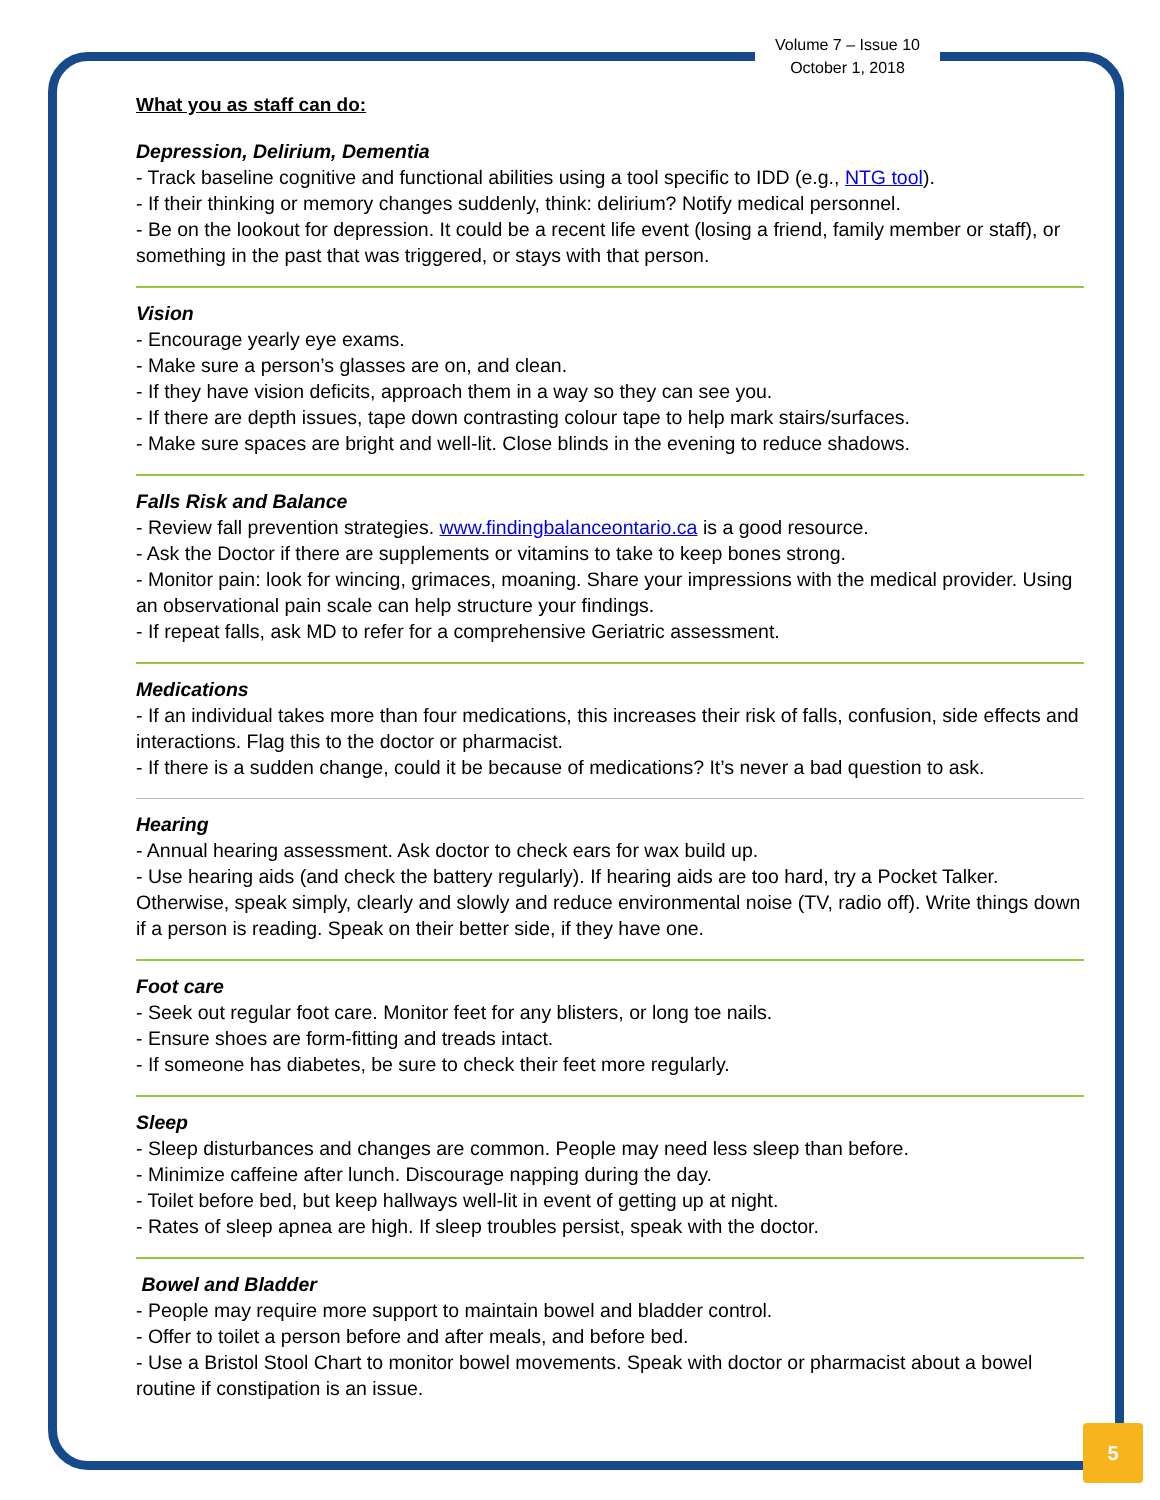Volume 7 – Issue 10
October 1, 2018
What you as staff can do:
Depression, Delirium, Dementia
- Track baseline cognitive and functional abilities using a tool specific to IDD (e.g., NTG tool).
- If their thinking or memory changes suddenly, think: delirium? Notify medical personnel.
- Be on the lookout for depression. It could be a recent life event (losing a friend, family member or staff), or something in the past that was triggered, or stays with that person.
Vision
- Encourage yearly eye exams.
- Make sure a person’s glasses are on, and clean.
- If they have vision deficits, approach them in a way so they can see you.
- If there are depth issues, tape down contrasting colour tape to help mark stairs/surfaces.
- Make sure spaces are bright and well-lit. Close blinds in the evening to reduce shadows.
Falls Risk and Balance
- Review fall prevention strategies. www.findingbalanceontario.ca is a good resource.
- Ask the Doctor if there are supplements or vitamins to take to keep bones strong.
- Monitor pain: look for wincing, grimaces, moaning. Share your impressions with the medical provider. Using an observational pain scale can help structure your findings.
- If repeat falls, ask MD to refer for a comprehensive Geriatric assessment.
Medications
- If an individual takes more than four medications, this increases their risk of falls, confusion, side effects and interactions. Flag this to the doctor or pharmacist.
- If there is a sudden change, could it be because of medications? It’s never a bad question to ask.
Hearing
- Annual hearing assessment. Ask doctor to check ears for wax build up.
- Use hearing aids (and check the battery regularly). If hearing aids are too hard, try a Pocket Talker. Otherwise, speak simply, clearly and slowly and reduce environmental noise (TV, radio off). Write things down if a person is reading. Speak on their better side, if they have one.
Foot care
- Seek out regular foot care. Monitor feet for any blisters, or long toe nails.
- Ensure shoes are form-fitting and treads intact.
- If someone has diabetes, be sure to check their feet more regularly.
Sleep
- Sleep disturbances and changes are common. People may need less sleep than before.
- Minimize caffeine after lunch. Discourage napping during the day.
- Toilet before bed, but keep hallways well-lit in event of getting up at night.
- Rates of sleep apnea are high. If sleep troubles persist, speak with the doctor.
Bowel and Bladder
- People may require more support to maintain bowel and bladder control.
- Offer to toilet a person before and after meals, and before bed.
- Use a Bristol Stool Chart to monitor bowel movements. Speak with doctor or pharmacist about a bowel routine if constipation is an issue.
5